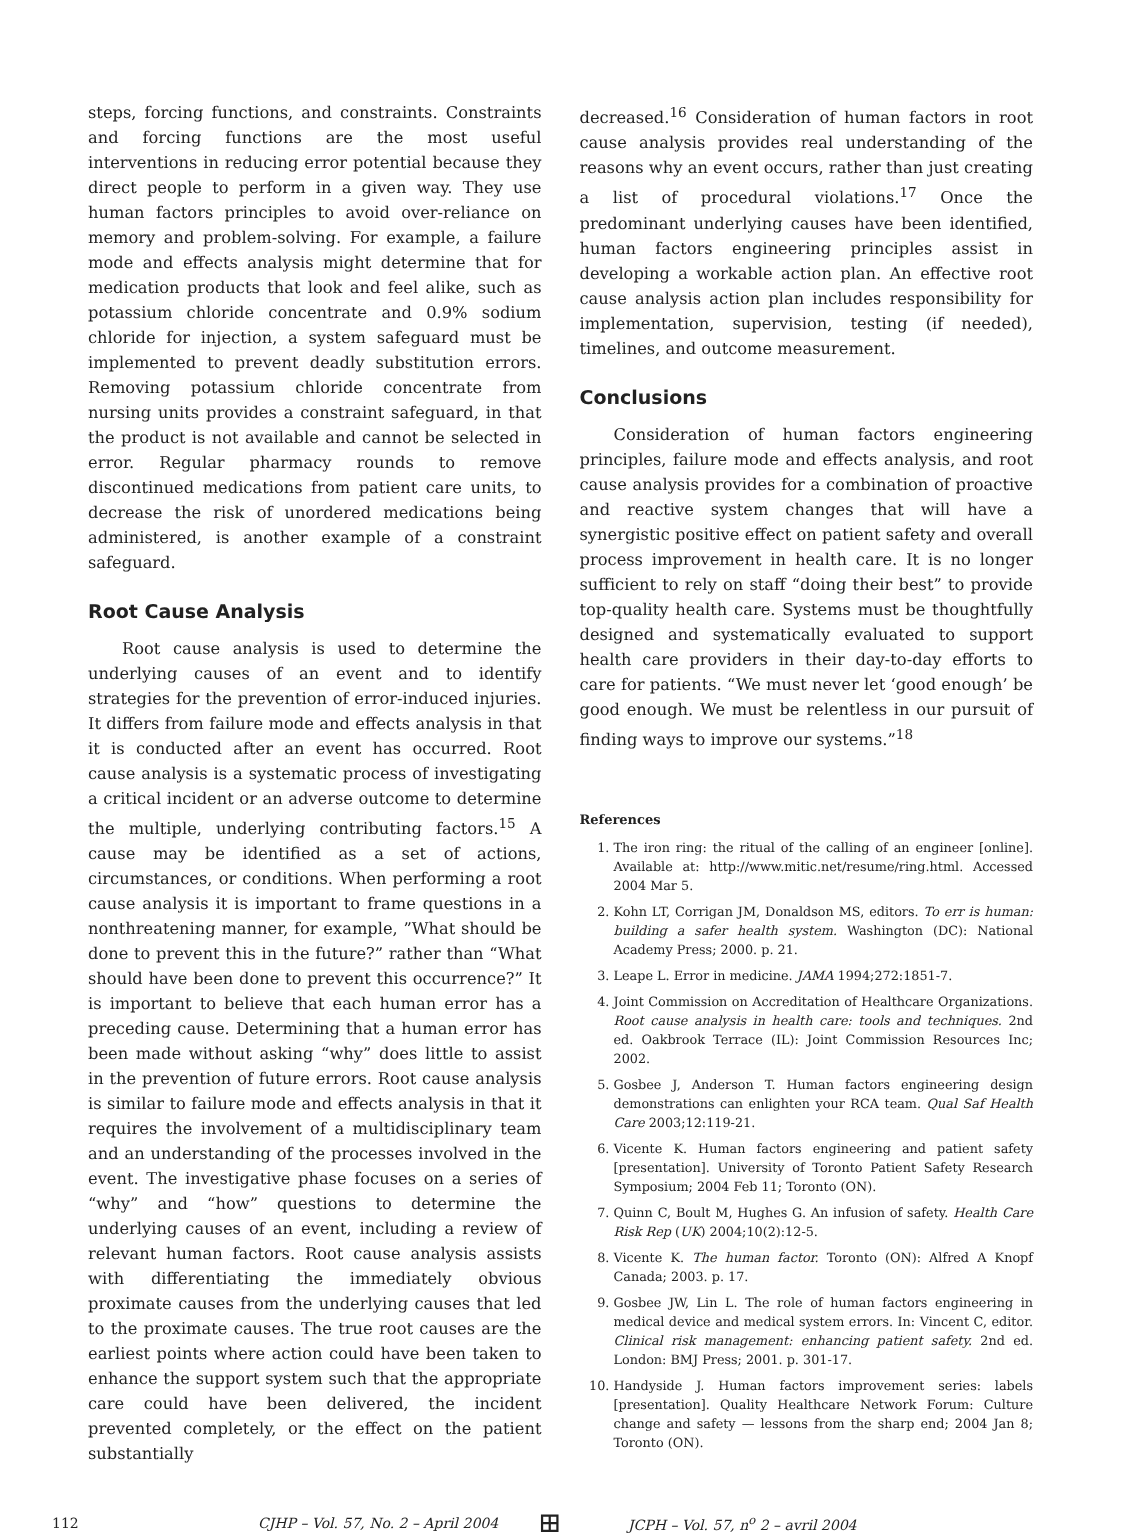steps, forcing functions, and constraints. Constraints and forcing functions are the most useful interventions in reducing error potential because they direct people to perform in a given way. They use human factors principles to avoid over-reliance on memory and problem-solving. For example, a failure mode and effects analysis might determine that for medication products that look and feel alike, such as potassium chloride concentrate and 0.9% sodium chloride for injection, a system safeguard must be implemented to prevent deadly substitution errors. Removing potassium chloride concentrate from nursing units provides a constraint safeguard, in that the product is not available and cannot be selected in error. Regular pharmacy rounds to remove discontinued medications from patient care units, to decrease the risk of unordered medications being administered, is another example of a constraint safeguard.
Root Cause Analysis
Root cause analysis is used to determine the underlying causes of an event and to identify strategies for the prevention of error-induced injuries. It differs from failure mode and effects analysis in that it is conducted after an event has occurred. Root cause analysis is a systematic process of investigating a critical incident or an adverse outcome to determine the multiple, underlying contributing factors.<sup>15</sup> A cause may be identified as a set of actions, circumstances, or conditions. When performing a root cause analysis it is important to frame questions in a nonthreatening manner, for example, ”What should be done to prevent this in the future?” rather than “What should have been done to prevent this occurrence?” It is important to believe that each human error has a preceding cause. Determining that a human error has been made without asking “why” does little to assist in the prevention of future errors. Root cause analysis is similar to failure mode and effects analysis in that it requires the involvement of a multidisciplinary team and an understanding of the processes involved in the event. The investigative phase focuses on a series of “why” and “how” questions to determine the underlying causes of an event, including a review of relevant human factors. Root cause analysis assists with differentiating the immediately obvious proximate causes from the underlying causes that led to the proximate causes. The true root causes are the earliest points where action could have been taken to enhance the support system such that the appropriate care could have been delivered, the incident prevented completely, or the effect on the patient substantially
decreased.<sup>16</sup> Consideration of human factors in root cause analysis provides real understanding of the reasons why an event occurs, rather than just creating a list of procedural violations.<sup>17</sup> Once the predominant underlying causes have been identified, human factors engineering principles assist in developing a workable action plan. An effective root cause analysis action plan includes responsibility for implementation, supervision, testing (if needed), timelines, and outcome measurement.
Conclusions
Consideration of human factors engineering principles, failure mode and effects analysis, and root cause analysis provides for a combination of proactive and reactive system changes that will have a synergistic positive effect on patient safety and overall process improvement in health care. It is no longer sufficient to rely on staff “doing their best” to provide top-quality health care. Systems must be thoughtfully designed and systematically evaluated to support health care providers in their day-to-day efforts to care for patients. “We must never let ‘good enough’ be good enough. We must be relentless in our pursuit of finding ways to improve our systems.”<sup>18</sup>
References
1. The iron ring: the ritual of the calling of an engineer [online]. Available at: http://www.mitic.net/resume/ring.html. Accessed 2004 Mar 5.
2. Kohn LT, Corrigan JM, Donaldson MS, editors. To err is human: building a safer health system. Washington (DC): National Academy Press; 2000. p. 21.
3. Leape L. Error in medicine. JAMA 1994;272:1851-7.
4. Joint Commission on Accreditation of Healthcare Organizations. Root cause analysis in health care: tools and techniques. 2nd ed. Oakbrook Terrace (IL): Joint Commission Resources Inc; 2002.
5. Gosbee J, Anderson T. Human factors engineering design demonstrations can enlighten your RCA team. Qual Saf Health Care 2003;12:119-21.
6. Vicente K. Human factors engineering and patient safety [presentation]. University of Toronto Patient Safety Research Symposium; 2004 Feb 11; Toronto (ON).
7. Quinn C, Boult M, Hughes G. An infusion of safety. Health Care Risk Rep (UK) 2004;10(2):12-5.
8. Vicente K. The human factor. Toronto (ON): Alfred A Knopf Canada; 2003. p. 17.
9. Gosbee JW, Lin L. The role of human factors engineering in medical device and medical system errors. In: Vincent C, editor. Clinical risk management: enhancing patient safety. 2nd ed. London: BMJ Press; 2001. p. 301-17.
10. Handyside J. Human factors improvement series: labels [presentation]. Quality Healthcare Network Forum: Culture change and safety — lessons from the sharp end; 2004 Jan 8; Toronto (ON).
112 CJHP – Vol. 57, No. 2 – April 2004 ⊞ JCPH – Vol. 57, n<sup>o</sup> 2 – avril 2004